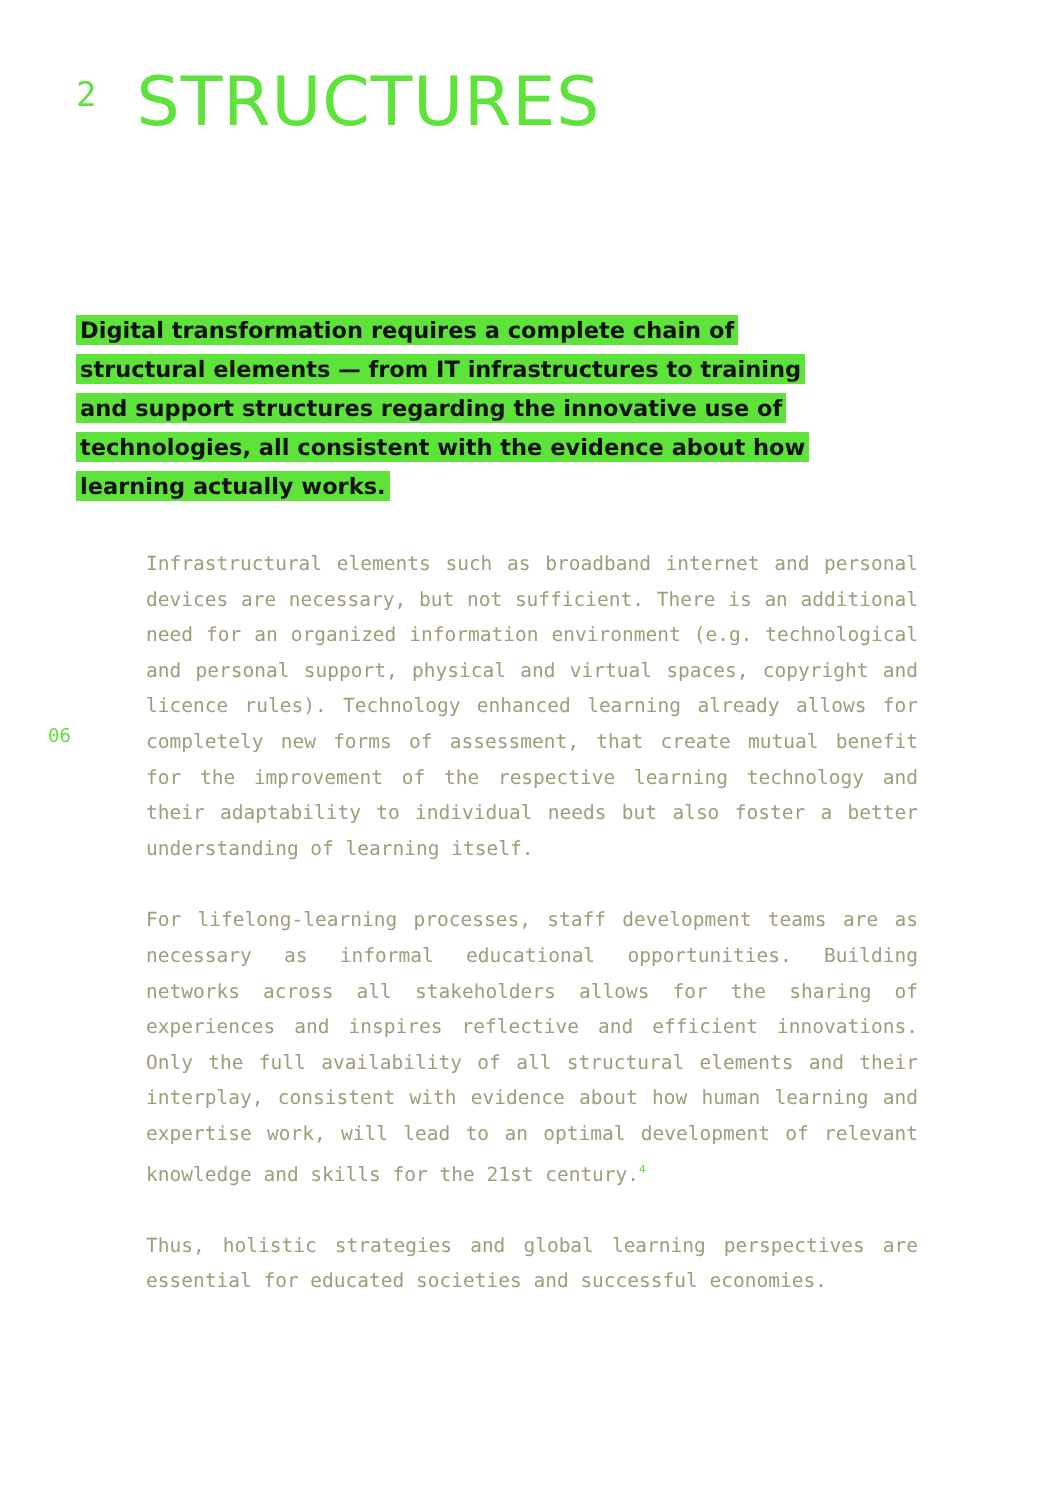2
STRUCTURES
Digital transformation requires a complete chain of structural elements — from IT infrastructures to training and support structures regarding the innovative use of technologies, all consistent with the evidence about how learning actually works.
06
Infrastructural elements such as broadband internet and personal devices are necessary, but not sufficient. There is an additional need for an organized information environment (e.g. technological and personal support, physical and virtual spaces, copyright and licence rules). Technology enhanced learning already allows for completely new forms of assessment, that create mutual benefit for the improvement of the respective learning technology and their adaptability to individual needs but also foster a better understanding of learning itself.
For lifelong-learning processes, staff development teams are as necessary as informal educational opportunities. Building networks across all stakeholders allows for the sharing of experiences and inspires reflective and efficient innovations. Only the full availability of all structural elements and their interplay, consistent with evidence about how human learning and expertise work, will lead to an optimal development of relevant knowledge and skills for the 21st century.<sup>4</sup>
Thus, holistic strategies and global learning perspectives are essential for educated societies and successful economies.